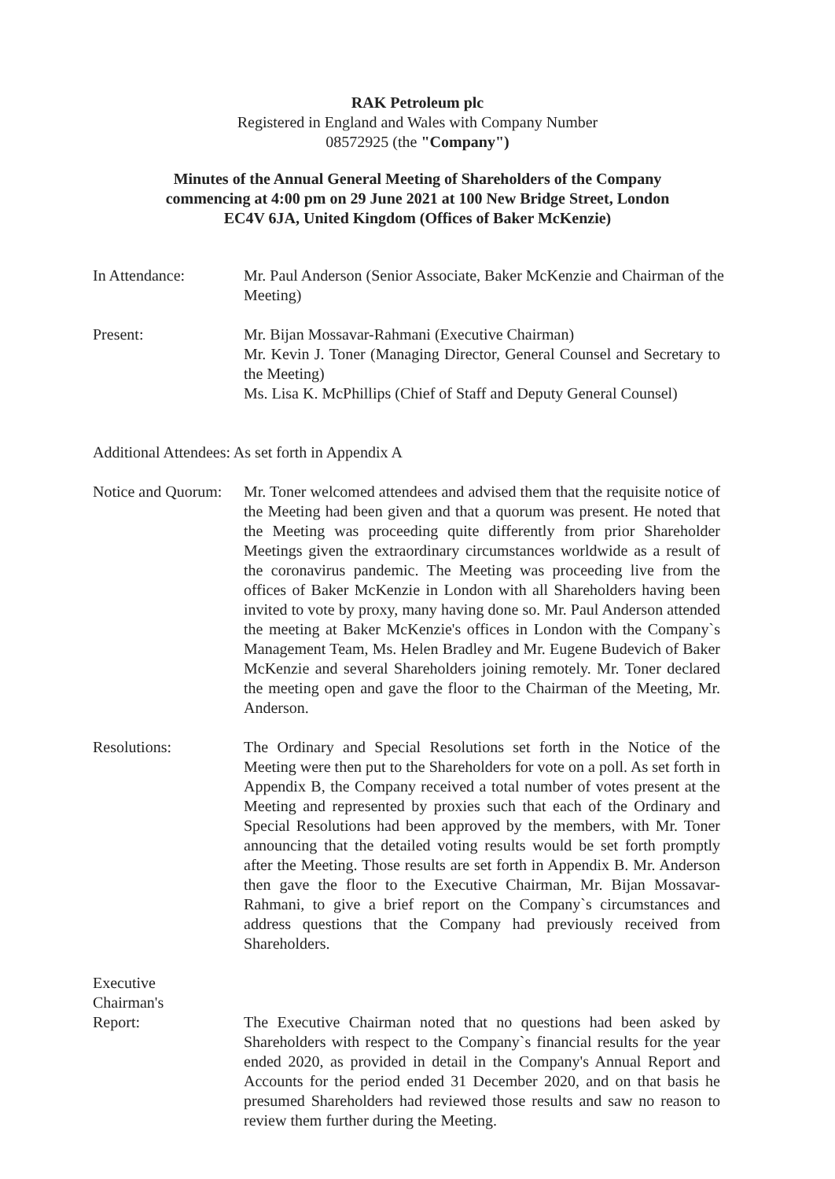RAK Petroleum plc
Registered in England and Wales with Company Number
08572925 (the "Company")
Minutes of the Annual General Meeting of Shareholders of the Company
commencing at 4:00 pm on 29 June 2021 at 100 New Bridge Street, London
EC4V 6JA, United Kingdom (Offices of Baker McKenzie)
In Attendance: Mr. Paul Anderson (Senior Associate, Baker McKenzie and Chairman of the Meeting)
Present: Mr. Bijan Mossavar-Rahmani (Executive Chairman)
Mr. Kevin J. Toner (Managing Director, General Counsel and Secretary to the Meeting)
Ms. Lisa K. McPhillips (Chief of Staff and Deputy General Counsel)
Additional Attendees: As set forth in Appendix A
Notice and Quorum:
Mr. Toner welcomed attendees and advised them that the requisite notice of the Meeting had been given and that a quorum was present. He noted that the Meeting was proceeding quite differently from prior Shareholder Meetings given the extraordinary circumstances worldwide as a result of the coronavirus pandemic. The Meeting was proceeding live from the offices of Baker McKenzie in London with all Shareholders having been invited to vote by proxy, many having done so. Mr. Paul Anderson attended the meeting at Baker McKenzie's offices in London with the Company`s Management Team, Ms. Helen Bradley and Mr. Eugene Budevich of Baker McKenzie and several Shareholders joining remotely. Mr. Toner declared the meeting open and gave the floor to the Chairman of the Meeting, Mr. Anderson.
Resolutions: The Ordinary and Special Resolutions set forth in the Notice of the Meeting were then put to the Shareholders for vote on a poll. As set forth in Appendix B, the Company received a total number of votes present at the Meeting and represented by proxies such that each of the Ordinary and Special Resolutions had been approved by the members, with Mr. Toner announcing that the detailed voting results would be set forth promptly after the Meeting. Those results are set forth in Appendix B. Mr. Anderson then gave the floor to the Executive Chairman, Mr. Bijan Mossavar-Rahmani, to give a brief report on the Company`s circumstances and address questions that the Company had previously received from Shareholders.
Executive
Chairman's
Report:
The Executive Chairman noted that no questions had been asked by Shareholders with respect to the Company`s financial results for the year ended 2020, as provided in detail in the Company's Annual Report and Accounts for the period ended 31 December 2020, and on that basis he presumed Shareholders had reviewed those results and saw no reason to review them further during the Meeting.